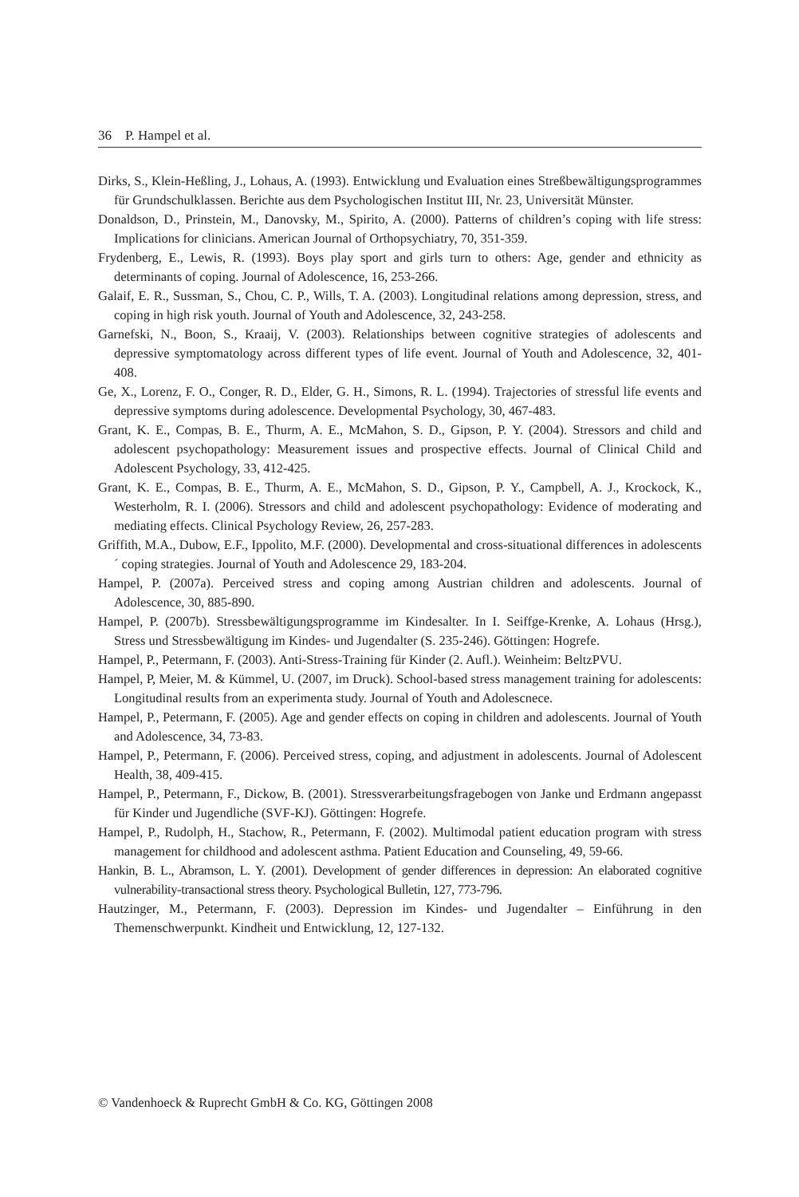36 P. Hampel et al.
Dirks, S., Klein-Heßling, J., Lohaus, A. (1993). Entwicklung und Evaluation eines Streßbewältigungsprogrammes für Grundschulklassen. Berichte aus dem Psychologischen Institut III, Nr. 23, Universität Münster.
Donaldson, D., Prinstein, M., Danovsky, M., Spirito, A. (2000). Patterns of children’s coping with life stress: Implications for clinicians. American Journal of Orthopsychiatry, 70, 351-359.
Frydenberg, E., Lewis, R. (1993). Boys play sport and girls turn to others: Age, gender and ethnicity as determinants of coping. Journal of Adolescence, 16, 253-266.
Galaif, E. R., Sussman, S., Chou, C. P., Wills, T. A. (2003). Longitudinal relations among depression, stress, and coping in high risk youth. Journal of Youth and Adolescence, 32, 243-258.
Garnefski, N., Boon, S., Kraaij, V. (2003). Relationships between cognitive strategies of adolescents and depressive symptomatology across different types of life event. Journal of Youth and Adolescence, 32, 401-408.
Ge, X., Lorenz, F. O., Conger, R. D., Elder, G. H., Simons, R. L. (1994). Trajectories of stressful life events and depressive symptoms during adolescence. Developmental Psychology, 30, 467-483.
Grant, K. E., Compas, B. E., Thurm, A. E., McMahon, S. D., Gipson, P. Y. (2004). Stressors and child and adolescent psychopathology: Measurement issues and prospective effects. Journal of Clinical Child and Adolescent Psychology, 33, 412-425.
Grant, K. E., Compas, B. E., Thurm, A. E., McMahon, S. D., Gipson, P. Y., Campbell, A. J., Krockock, K., Westerholm, R. I. (2006). Stressors and child and adolescent psychopathology: Evidence of moderating and mediating effects. Clinical Psychology Review, 26, 257-283.
Griffith, M.A., Dubow, E.F., Ippolito, M.F. (2000). Developmental and cross-situational differences in adolescents´ coping strategies. Journal of Youth and Adolescence 29, 183-204.
Hampel, P. (2007a). Perceived stress and coping among Austrian children and adolescents. Journal of Adolescence, 30, 885-890.
Hampel, P. (2007b). Stressbewältigungsprogramme im Kindesalter. In I. Seiffge-Krenke, A. Lohaus (Hrsg.), Stress und Stressbewältigung im Kindes- und Jugendalter (S. 235-246). Göttingen: Hogrefe.
Hampel, P., Petermann, F. (2003). Anti-Stress-Training für Kinder (2. Aufl.). Weinheim: BeltzPVU.
Hampel, P, Meier, M. & Kümmel, U. (2007, im Druck). School-based stress management training for adolescents: Longitudinal results from an experimenta study. Journal of Youth and Adolescnece.
Hampel, P., Petermann, F. (2005). Age and gender effects on coping in children and adolescents. Journal of Youth and Adolescence, 34, 73-83.
Hampel, P., Petermann, F. (2006). Perceived stress, coping, and adjustment in adolescents. Journal of Adolescent Health, 38, 409-415.
Hampel, P., Petermann, F., Dickow, B. (2001). Stressverarbeitungsfragebogen von Janke und Erdmann angepasst für Kinder und Jugendliche (SVF-KJ). Göttingen: Hogrefe.
Hampel, P., Rudolph, H., Stachow, R., Petermann, F. (2002). Multimodal patient education program with stress management for childhood and adolescent asthma. Patient Education and Counseling, 49, 59-66.
Hankin, B. L., Abramson, L. Y. (2001). Development of gender differences in depression: An elaborated cognitive vulnerability-transactional stress theory. Psychological Bulletin, 127, 773-796.
Hautzinger, M., Petermann, F. (2003). Depression im Kindes- und Jugendalter – Einführung in den Themenschwerpunkt. Kindheit und Entwicklung, 12, 127-132.
© Vandenhoeck & Ruprecht GmbH & Co. KG, Göttingen 2008